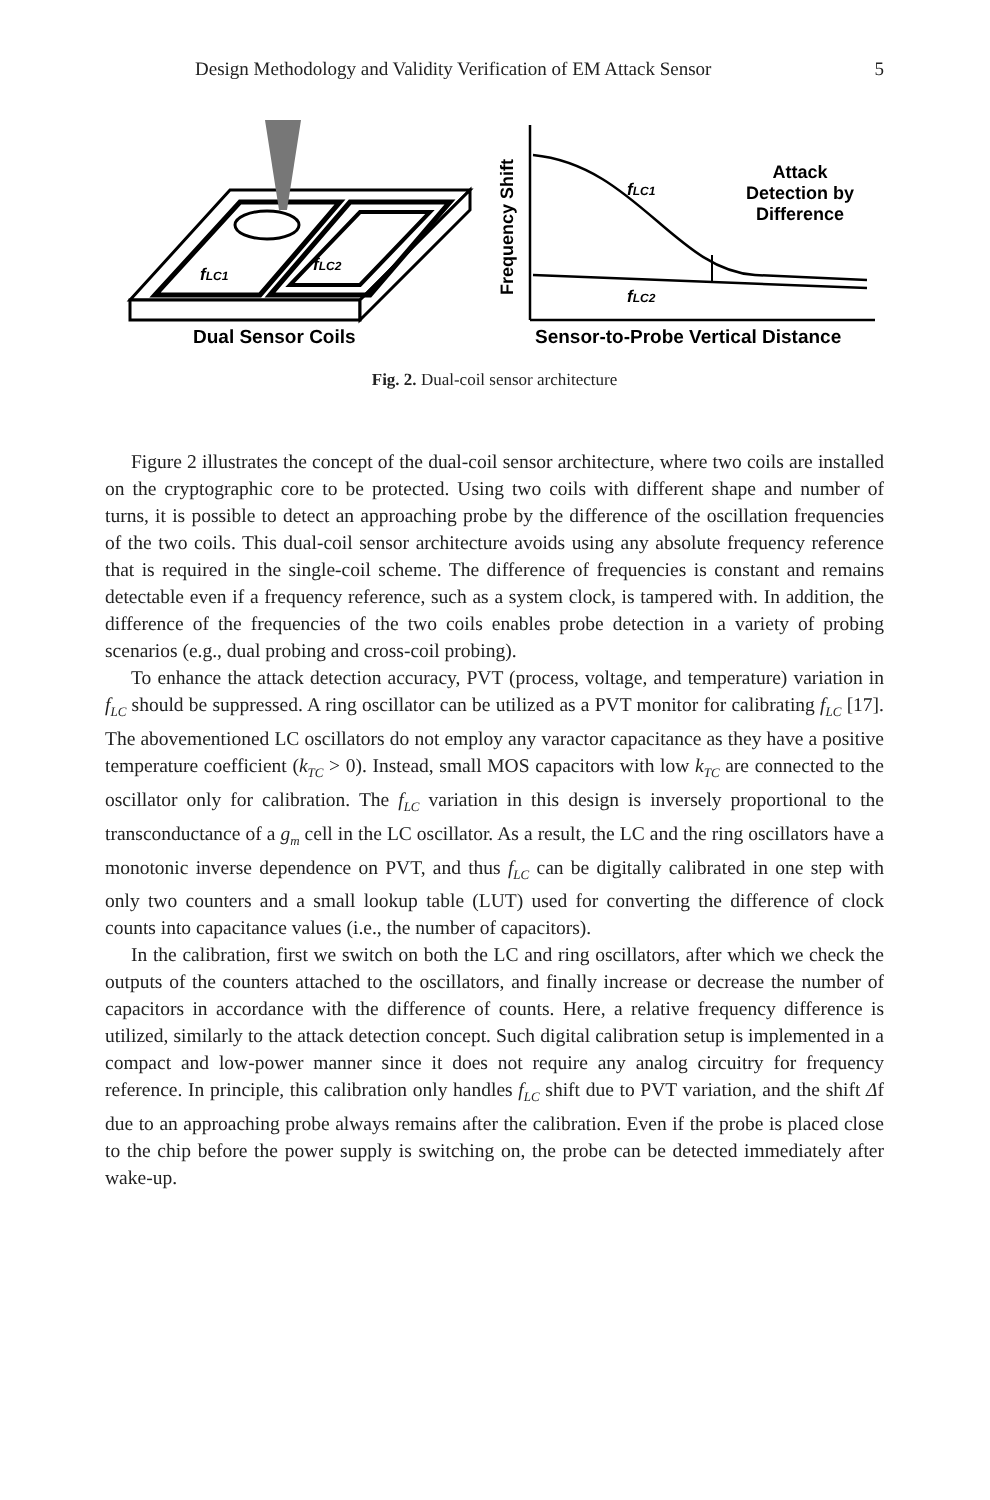Design Methodology and Validity Verification of EM Attack Sensor 5
fLC1
fLC2
Dual Sensor Coils
Frequency Shift
fLC1
fLC2
Attack
Detection by
Difference
Sensor-to-Probe Vertical Distance
Fig. 2. Dual-coil sensor architecture
Figure 2 illustrates the concept of the dual-coil sensor architecture, where two coils are installed on the cryptographic core to be protected. Using two coils with different shape and number of turns, it is possible to detect an approaching probe by the difference of the oscillation frequencies of the two coils. This dual-coil sensor architecture avoids using any absolute frequency reference that is required in the single-coil scheme. The difference of frequencies is constant and remains detectable even if a frequency reference, such as a system clock, is tampered with. In addition, the difference of the frequencies of the two coils enables probe detection in a variety of probing scenarios (e.g., dual probing and cross-coil probing).
To enhance the attack detection accuracy, PVT (process, voltage, and temperature) variation in f<sub>LC</sub> should be suppressed. A ring oscillator can be utilized as a PVT monitor for calibrating f<sub>LC</sub> [17]. The abovementioned LC oscillators do not employ any varactor capacitance as they have a positive temperature coefficient (k<sub>TC</sub> > 0). Instead, small MOS capacitors with low k<sub>TC</sub> are connected to the oscillator only for calibration. The f<sub>LC</sub> variation in this design is inversely proportional to the transconductance of a g<sub>m</sub> cell in the LC oscillator. As a result, the LC and the ring oscillators have a monotonic inverse dependence on PVT, and thus f<sub>LC</sub> can be digitally calibrated in one step with only two counters and a small lookup table (LUT) used for converting the difference of clock counts into capacitance values (i.e., the number of capacitors).
In the calibration, first we switch on both the LC and ring oscillators, after which we check the outputs of the counters attached to the oscillators, and finally increase or decrease the number of capacitors in accordance with the difference of counts. Here, a relative frequency difference is utilized, similarly to the attack detection concept. Such digital calibration setup is implemented in a compact and low-power manner since it does not require any analog circuitry for frequency reference. In principle, this calibration only handles f<sub>LC</sub> shift due to PVT variation, and the shift Δf due to an approaching probe always remains after the calibration. Even if the probe is placed close to the chip before the power supply is switching on, the probe can be detected immediately after wake-up.